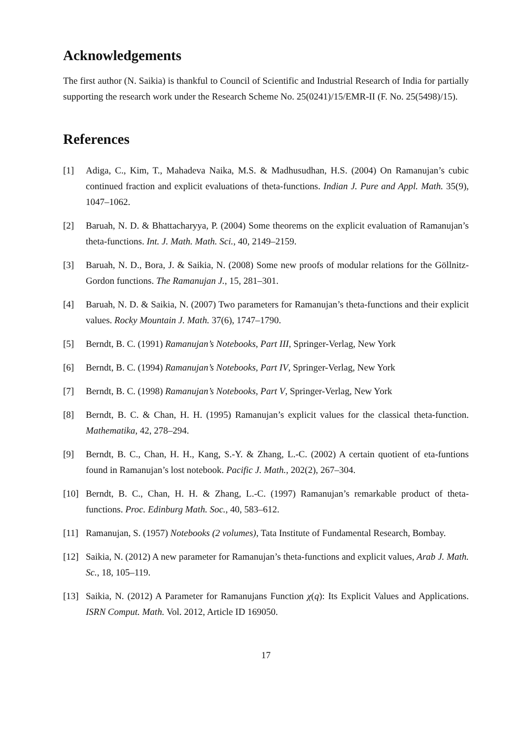Acknowledgements
The first author (N. Saikia) is thankful to Council of Scientific and Industrial Research of India for partially supporting the research work under the Research Scheme No. 25(0241)/15/EMR-II (F. No. 25(5498)/15).
References
[1] Adiga, C., Kim, T., Mahadeva Naika, M.S. & Madhusudhan, H.S. (2004) On Ramanujan’s cubic continued fraction and explicit evaluations of theta-functions. Indian J. Pure and Appl. Math. 35(9), 1047–1062.
[2] Baruah, N. D. & Bhattacharyya, P. (2004) Some theorems on the explicit evaluation of Ramanujan’s theta-functions. Int. J. Math. Math. Sci., 40, 2149–2159.
[3] Baruah, N. D., Bora, J. & Saikia, N. (2008) Some new proofs of modular relations for the Göllnitz-Gordon functions. The Ramanujan J., 15, 281–301.
[4] Baruah, N. D. & Saikia, N. (2007) Two parameters for Ramanujan’s theta-functions and their explicit values. Rocky Mountain J. Math. 37(6), 1747–1790.
[5] Berndt, B. C. (1991) Ramanujan’s Notebooks, Part III, Springer-Verlag, New York
[6] Berndt, B. C. (1994) Ramanujan’s Notebooks, Part IV, Springer-Verlag, New York
[7] Berndt, B. C. (1998) Ramanujan’s Notebooks, Part V, Springer-Verlag, New York
[8] Berndt, B. C. & Chan, H. H. (1995) Ramanujan’s explicit values for the classical theta-function. Mathematika, 42, 278–294.
[9] Berndt, B. C., Chan, H. H., Kang, S.-Y. & Zhang, L.-C. (2002) A certain quotient of eta-funtions found in Ramanujan’s lost notebook. Pacific J. Math., 202(2), 267–304.
[10] Berndt, B. C., Chan, H. H. & Zhang, L.-C. (1997) Ramanujan’s remarkable product of theta-functions. Proc. Edinburg Math. Soc., 40, 583–612.
[11] Ramanujan, S. (1957) Notebooks (2 volumes), Tata Institute of Fundamental Research, Bombay.
[12] Saikia, N. (2012) A new parameter for Ramanujan’s theta-functions and explicit values, Arab J. Math. Sc., 18, 105–119.
[13] Saikia, N. (2012) A Parameter for Ramanujans Function χ(q): Its Explicit Values and Applications. ISRN Comput. Math. Vol. 2012, Article ID 169050.
17